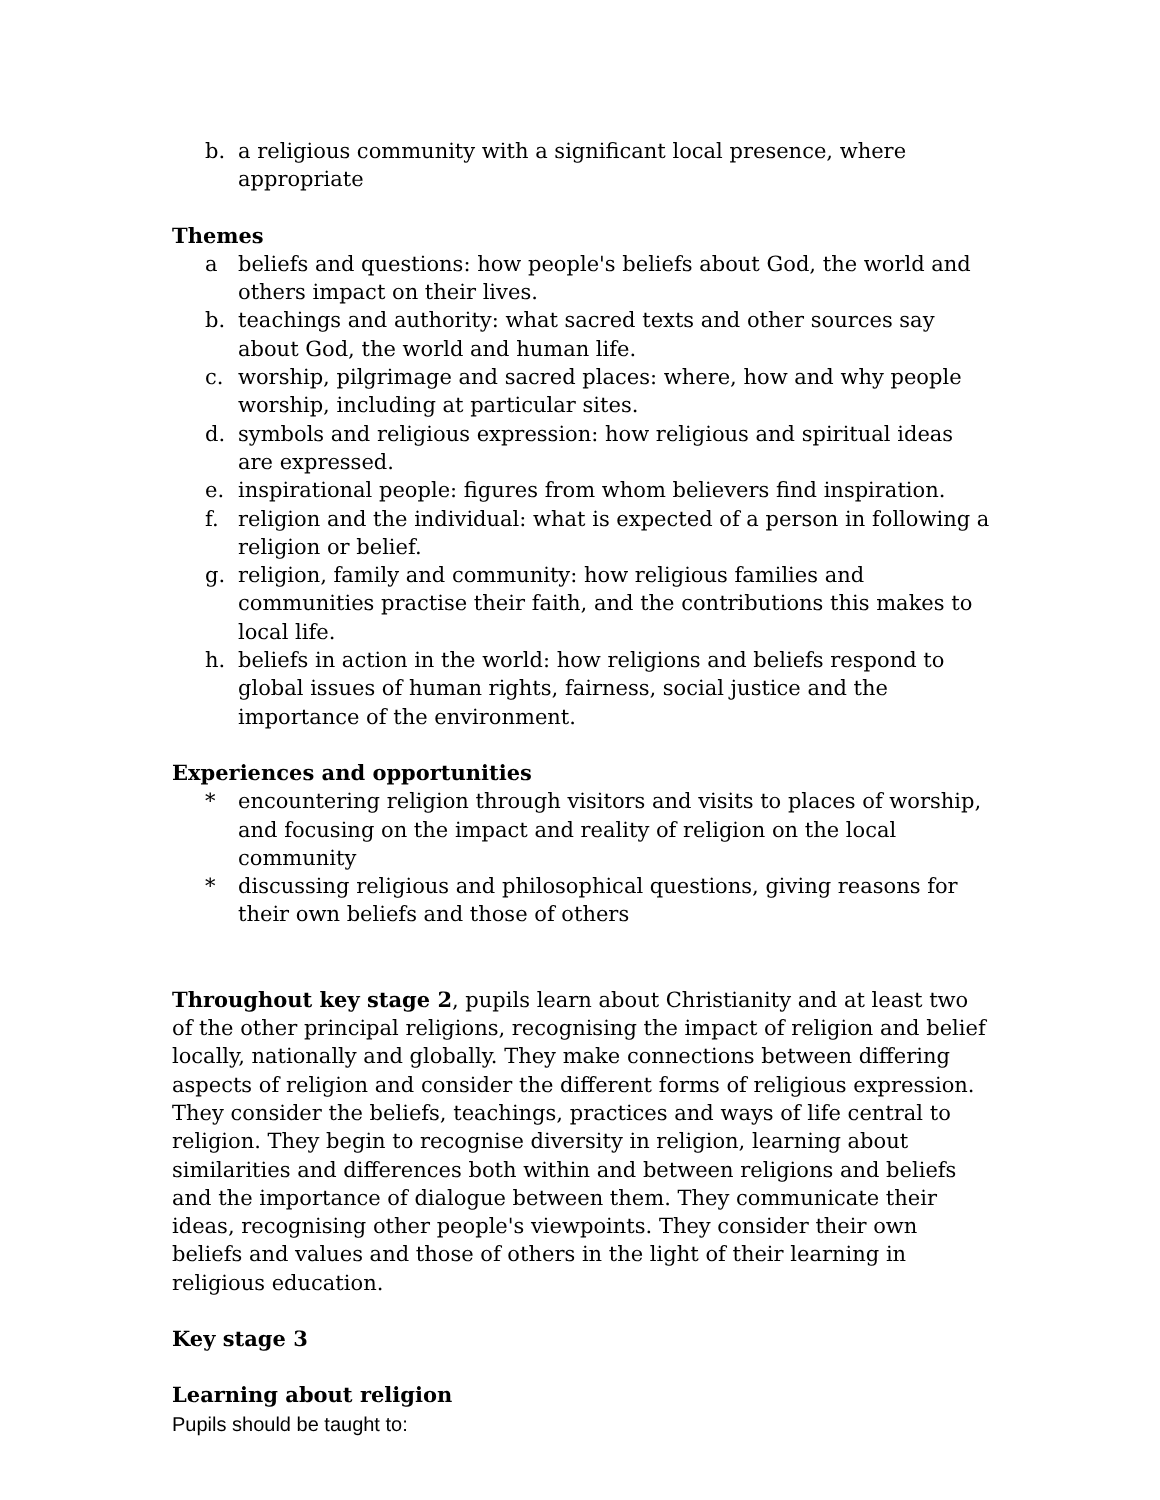b. a religious community with a significant local presence, where appropriate
Themes
a beliefs and questions: how people's beliefs about God, the world and others impact on their lives.
b. teachings and authority: what sacred texts and other sources say about God, the world and human life.
c. worship, pilgrimage and sacred places: where, how and why people worship, including at particular sites.
d. symbols and religious expression: how religious and spiritual ideas are expressed.
e. inspirational people: figures from whom believers find inspiration.
f. religion and the individual: what is expected of a person in following a religion or belief.
g. religion, family and community: how religious families and communities practise their faith, and the contributions this makes to local life.
h. beliefs in action in the world: how religions and beliefs respond to global issues of human rights, fairness, social justice and the importance of the environment.
Experiences and opportunities
* encountering religion through visitors and visits to places of worship, and focusing on the impact and reality of religion on the local community
* discussing religious and philosophical questions, giving reasons for their own beliefs and those of others
Throughout key stage 2, pupils learn about Christianity and at least two of the other principal religions, recognising the impact of religion and belief locally, nationally and globally. They make connections between differing aspects of religion and consider the different forms of religious expression. They consider the beliefs, teachings, practices and ways of life central to religion. They begin to recognise diversity in religion, learning about similarities and differences both within and between religions and beliefs and the importance of dialogue between them. They communicate their ideas, recognising other people's viewpoints. They consider their own beliefs and values and those of others in the light of their learning in religious education.
Key stage 3
Learning about religion
Pupils should be taught to: